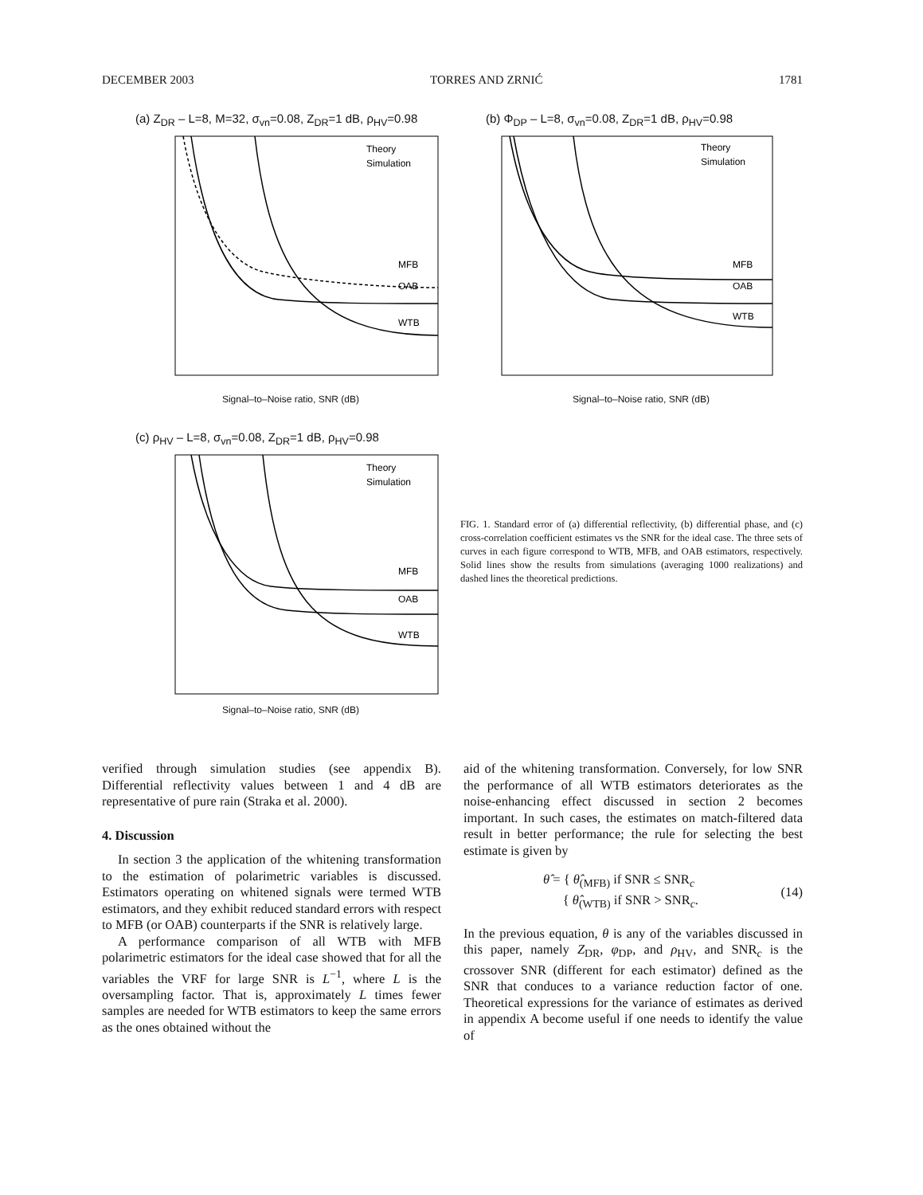DECEMBER 2003 TORRES AND ZRNIĆ 1781
(a) Z<sub>DR</sub> – L=8, M=32, σ<sub>vn</sub>=0.08, Z<sub>DR</sub>=1 dB, ρ<sub>HV</sub>=0.98
MFB
OAB
WTB
Theory
Simulation
Signal–to–Noise ratio, SNR (dB)
(b) Φ<sub>DP</sub> – L=8, σ<sub>vn</sub>=0.08, Z<sub>DR</sub>=1 dB, ρ<sub>HV</sub>=0.98
MFB
OAB
WTB
Theory
Simulation
Signal–to–Noise ratio, SNR (dB)
(c) ρ<sub>HV</sub> – L=8, σ<sub>vn</sub>=0.08, Z<sub>DR</sub>=1 dB, ρ<sub>HV</sub>=0.98
MFB
OAB
WTB
Theory
Simulation
Signal–to–Noise ratio, SNR (dB)
FIG. 1. Standard error of (a) differential reflectivity, (b) differential phase, and (c) cross-correlation coefficient estimates vs the SNR for the ideal case. The three sets of curves in each figure correspond to WTB, MFB, and OAB estimators, respectively. Solid lines show the results from simulations (averaging 1000 realizations) and dashed lines the theoretical predictions.
verified through simulation studies (see appendix B). Differential reflectivity values between 1 and 4 dB are representative of pure rain (Straka et al. 2000).
4. Discussion
In section 3 the application of the whitening transformation to the estimation of polarimetric variables is discussed. Estimators operating on whitened signals were termed WTB estimators, and they exhibit reduced standard errors with respect to MFB (or OAB) counterparts if the SNR is relatively large.
A performance comparison of all WTB with MFB polarimetric estimators for the ideal case showed that for all the variables the VRF for large SNR is L<sup>−1</sup>, where L is the oversampling factor. That is, approximately L times fewer samples are needed for WTB estimators to keep the same errors as the ones obtained without the
aid of the whitening transformation. Conversely, for low SNR the performance of all WTB estimators deteriorates as the noise-enhancing effect discussed in section 2 becomes important. In such cases, the estimates on match-filtered data result in better performance; the rule for selecting the best estimate is given by
θ̂ = { θ̂<sub>(MFB)</sub> if SNR ≤ SNR<sub>c</sub>
{ θ̂<sub>(WTB)</sub> if SNR > SNR<sub>c</sub>.
(14)
In the previous equation, θ is any of the variables discussed in this paper, namely Z<sub>DR</sub>, φ<sub>DP</sub>, and ρ<sub>HV</sub>, and SNR<sub>c</sub> is the crossover SNR (different for each estimator) defined as the SNR that conduces to a variance reduction factor of one. Theoretical expressions for the variance of estimates as derived in appendix A become useful if one needs to identify the value of